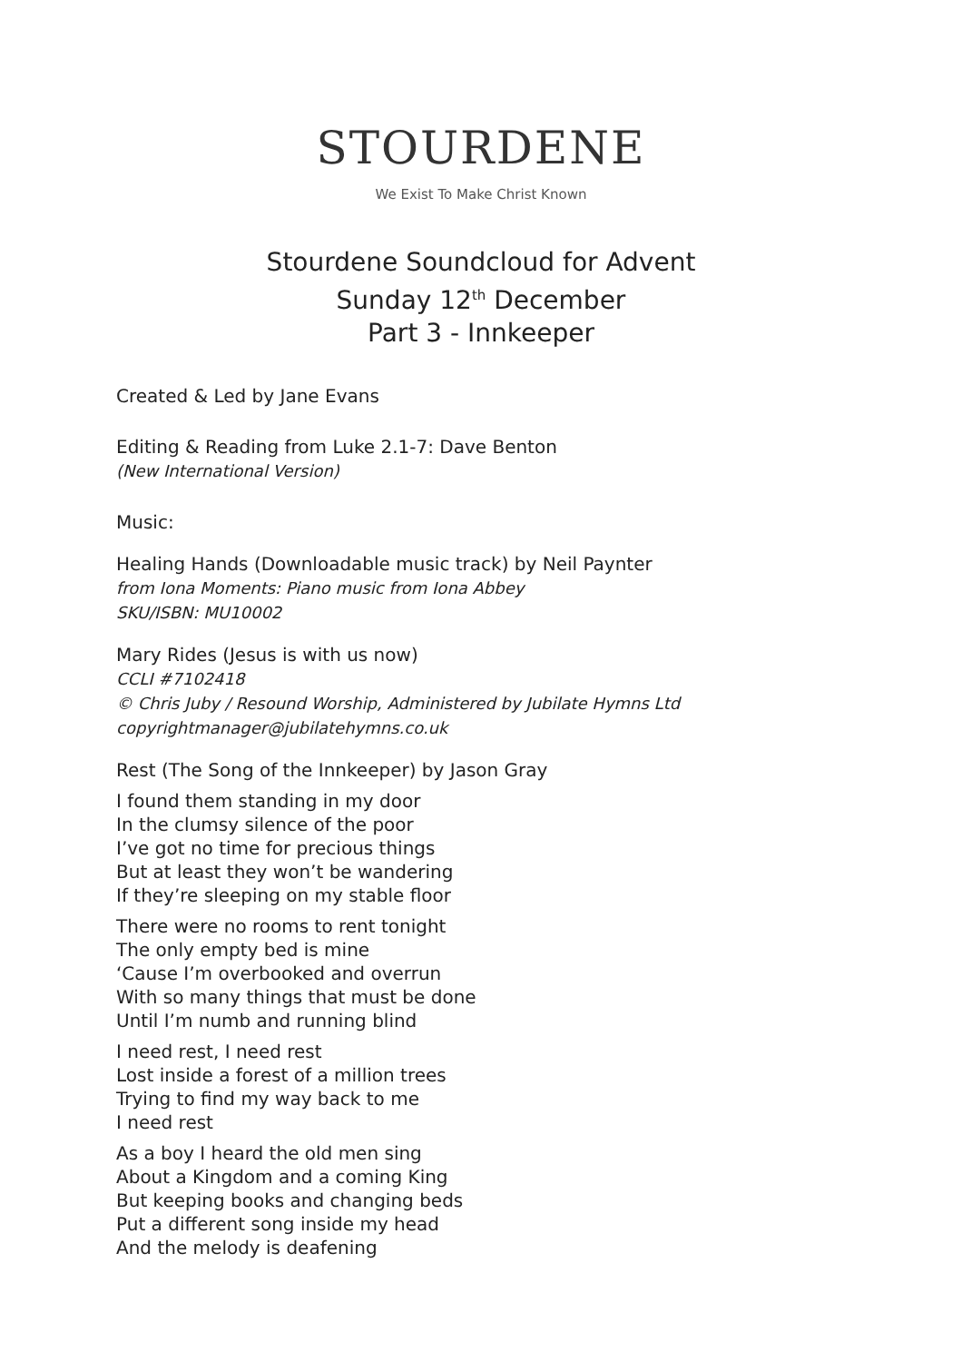STOURDENE
We Exist To Make Christ Known
Stourdene Soundcloud for Advent
Sunday 12<sup>th</sup> December
Part 3 - Innkeeper
Created & Led by Jane Evans
Editing & Reading from Luke 2.1-7: Dave Benton
(New International Version)
Music:
Healing Hands (Downloadable music track) by Neil Paynter
from Iona Moments: Piano music from Iona Abbey
SKU/ISBN: MU10002
Mary Rides (Jesus is with us now)
CCLI #7102418
© Chris Juby / Resound Worship, Administered by Jubilate Hymns Ltd
copyrightmanager@jubilatehymns.co.uk
Rest (The Song of the Innkeeper) by Jason Gray
I found them standing in my door
In the clumsy silence of the poor
I’ve got no time for precious things
But at least they won’t be wandering
If they’re sleeping on my stable floor
There were no rooms to rent tonight
The only empty bed is mine
‘Cause I’m overbooked and overrun
With so many things that must be done
Until I’m numb and running blind
I need rest, I need rest
Lost inside a forest of a million trees
Trying to find my way back to me
I need rest
As a boy I heard the old men sing
About a Kingdom and a coming King
But keeping books and changing beds
Put a different song inside my head
And the melody is deafening